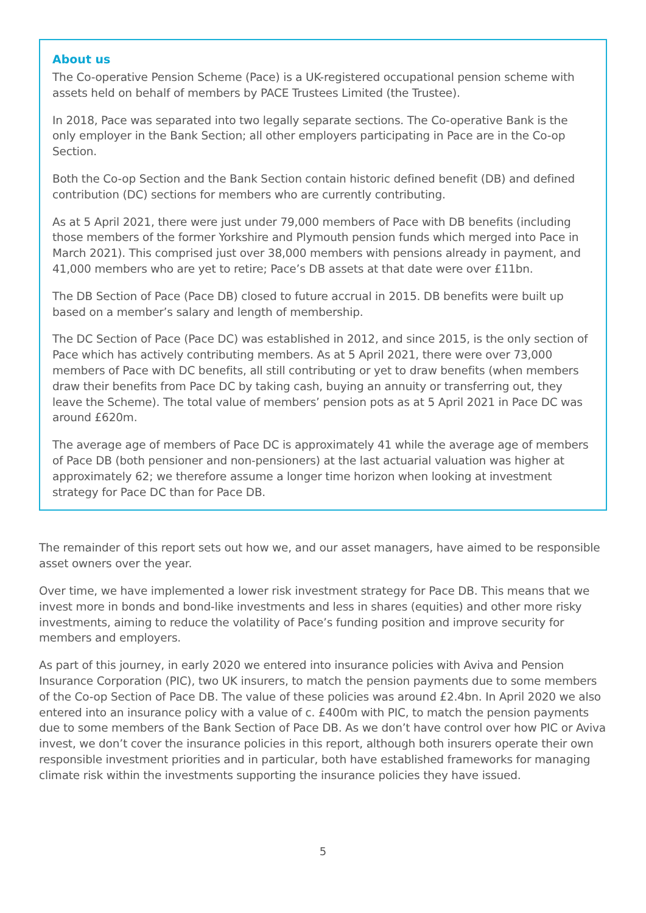About us
The Co-operative Pension Scheme (Pace) is a UK-registered occupational pension scheme with assets held on behalf of members by PACE Trustees Limited (the Trustee).
In 2018, Pace was separated into two legally separate sections. The Co-operative Bank is the only employer in the Bank Section; all other employers participating in Pace are in the Co-op Section.
Both the Co-op Section and the Bank Section contain historic defined benefit (DB) and defined contribution (DC) sections for members who are currently contributing.
As at 5 April 2021, there were just under 79,000 members of Pace with DB benefits (including those members of the former Yorkshire and Plymouth pension funds which merged into Pace in March 2021). This comprised just over 38,000 members with pensions already in payment, and 41,000 members who are yet to retire; Pace’s DB assets at that date were over £11bn.
The DB Section of Pace (Pace DB) closed to future accrual in 2015. DB benefits were built up based on a member’s salary and length of membership.
The DC Section of Pace (Pace DC) was established in 2012, and since 2015, is the only section of Pace which has actively contributing members. As at 5 April 2021, there were over 73,000 members of Pace with DC benefits, all still contributing or yet to draw benefits (when members draw their benefits from Pace DC by taking cash, buying an annuity or transferring out, they leave the Scheme). The total value of members’ pension pots as at 5 April 2021 in Pace DC was around £620m.
The average age of members of Pace DC is approximately 41 while the average age of members of Pace DB (both pensioner and non-pensioners) at the last actuarial valuation was higher at approximately 62; we therefore assume a longer time horizon when looking at investment strategy for Pace DC than for Pace DB.
The remainder of this report sets out how we, and our asset managers, have aimed to be responsible asset owners over the year.
Over time, we have implemented a lower risk investment strategy for Pace DB. This means that we invest more in bonds and bond-like investments and less in shares (equities) and other more risky investments, aiming to reduce the volatility of Pace’s funding position and improve security for members and employers.
As part of this journey, in early 2020 we entered into insurance policies with Aviva and Pension Insurance Corporation (PIC), two UK insurers, to match the pension payments due to some members of the Co-op Section of Pace DB. The value of these policies was around £2.4bn. In April 2020 we also entered into an insurance policy with a value of c. £400m with PIC, to match the pension payments due to some members of the Bank Section of Pace DB. As we don’t have control over how PIC or Aviva invest, we don’t cover the insurance policies in this report, although both insurers operate their own responsible investment priorities and in particular, both have established frameworks for managing climate risk within the investments supporting the insurance policies they have issued.
5